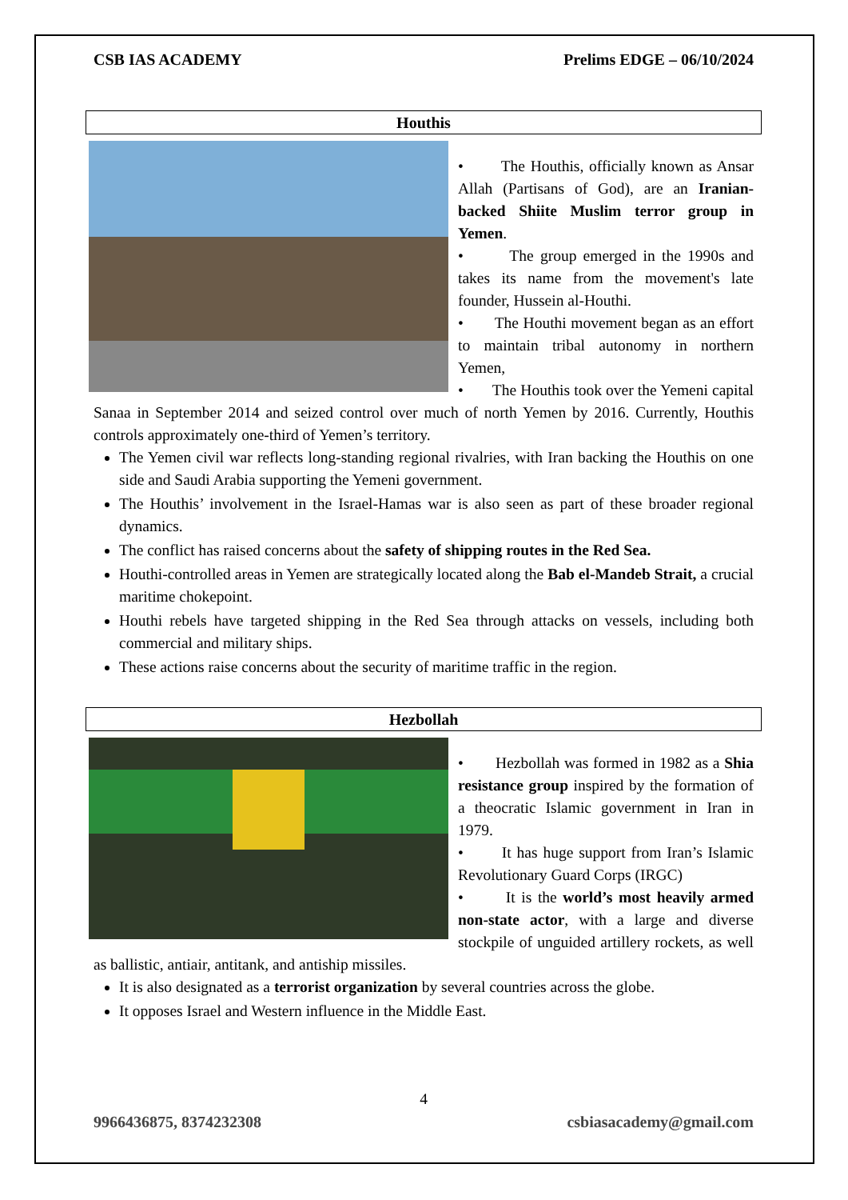CSB IAS ACADEMY Prelims EDGE – 06/10/2024
Houthis
• The Houthis, officially known as Ansar Allah (Partisans of God), are an Iranian-backed Shiite Muslim terror group in Yemen.
• The group emerged in the 1990s and takes its name from the movement's late founder, Hussein al-Houthi.
• The Houthi movement began as an effort to maintain tribal autonomy in northern Yemen,
• The Houthis took over the Yemeni capital Sanaa in September 2014 and seized control over much of north Yemen by 2016. Currently, Houthis controls approximately one-third of Yemen’s territory.
The Yemen civil war reflects long-standing regional rivalries, with Iran backing the Houthis on one side and Saudi Arabia supporting the Yemeni government.
The Houthis’ involvement in the Israel-Hamas war is also seen as part of these broader regional dynamics.
The conflict has raised concerns about the safety of shipping routes in the Red Sea.
Houthi-controlled areas in Yemen are strategically located along the Bab el-Mandeb Strait, a crucial maritime chokepoint.
Houthi rebels have targeted shipping in the Red Sea through attacks on vessels, including both commercial and military ships.
These actions raise concerns about the security of maritime traffic in the region.
Hezbollah
• Hezbollah was formed in 1982 as a Shia resistance group inspired by the formation of a theocratic Islamic government in Iran in 1979.
• It has huge support from Iran’s Islamic Revolutionary Guard Corps (IRGC)
• It is the world’s most heavily armed non-state actor, with a large and diverse stockpile of unguided artillery rockets, as well as ballistic, antiair, antitank, and antiship missiles.
It is also designated as a terrorist organization by several countries across the globe.
It opposes Israel and Western influence in the Middle East.
4
9966436875, 8374232308 csbiasacademy@gmail.com